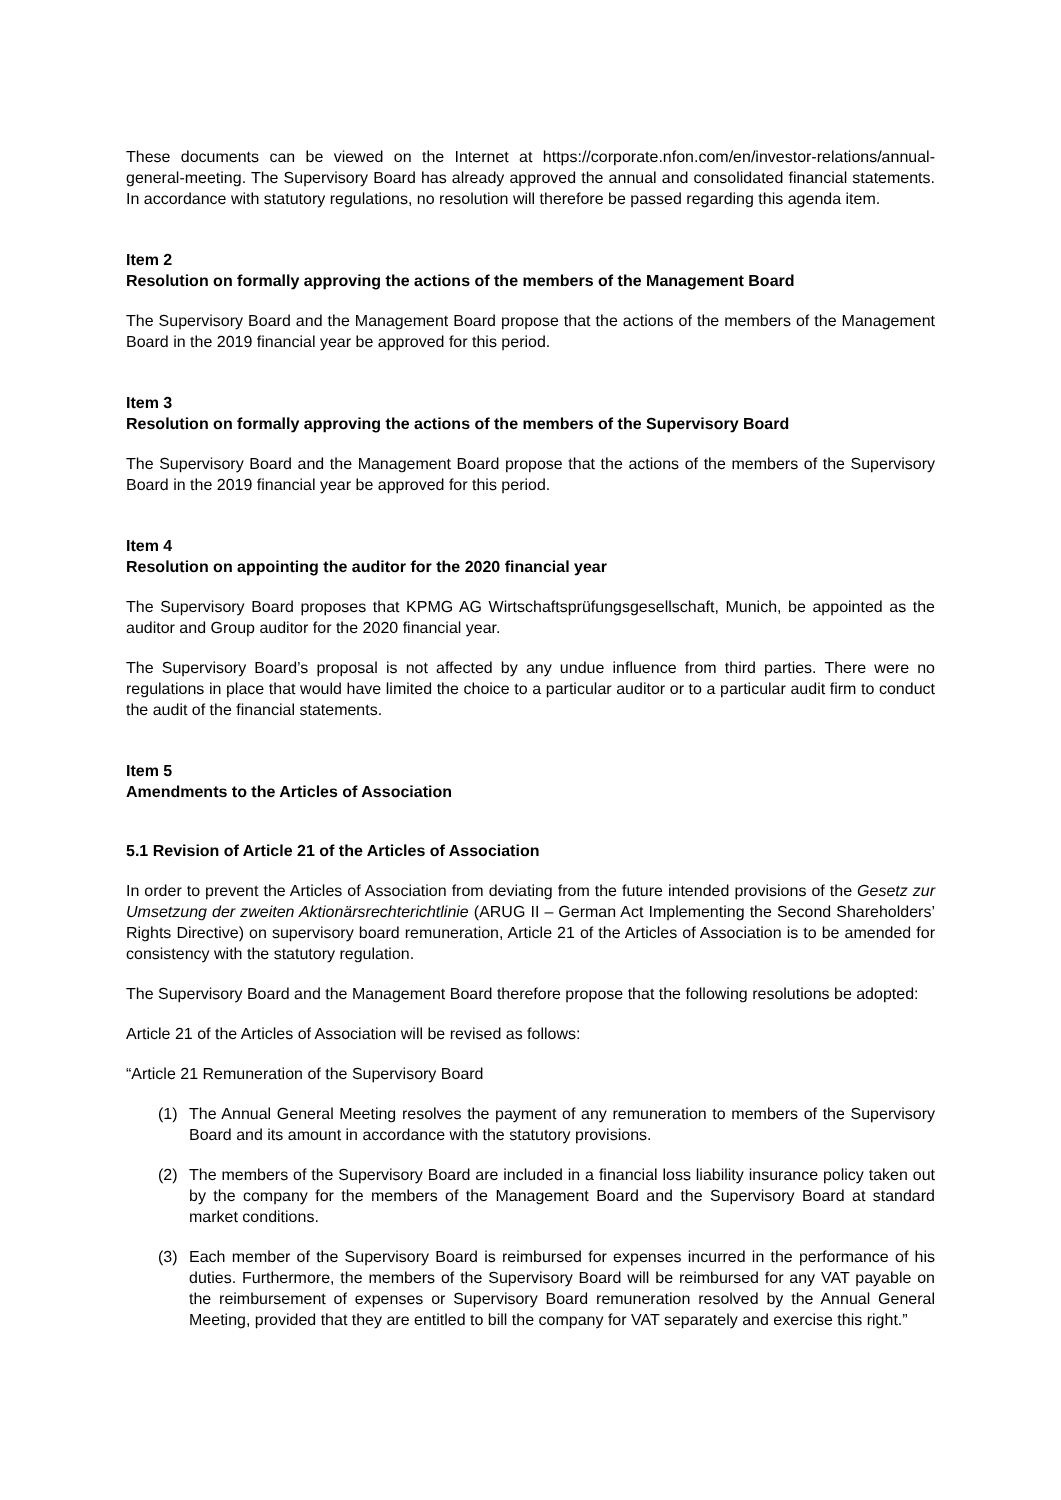These documents can be viewed on the Internet at https://corporate.nfon.com/en/investor-relations/annual-general-meeting. The Supervisory Board has already approved the annual and consolidated financial statements. In accordance with statutory regulations, no resolution will therefore be passed regarding this agenda item.
Item 2
Resolution on formally approving the actions of the members of the Management Board
The Supervisory Board and the Management Board propose that the actions of the members of the Management Board in the 2019 financial year be approved for this period.
Item 3
Resolution on formally approving the actions of the members of the Supervisory Board
The Supervisory Board and the Management Board propose that the actions of the members of the Supervisory Board in the 2019 financial year be approved for this period.
Item 4
Resolution on appointing the auditor for the 2020 financial year
The Supervisory Board proposes that KPMG AG Wirtschaftsprüfungsgesellschaft, Munich, be appointed as the auditor and Group auditor for the 2020 financial year.
The Supervisory Board’s proposal is not affected by any undue influence from third parties. There were no regulations in place that would have limited the choice to a particular auditor or to a particular audit firm to conduct the audit of the financial statements.
Item 5
Amendments to the Articles of Association
5.1 Revision of Article 21 of the Articles of Association
In order to prevent the Articles of Association from deviating from the future intended provisions of the Gesetz zur Umsetzung der zweiten Aktionärsrechterichtlinie (ARUG II – German Act Implementing the Second Shareholders’ Rights Directive) on supervisory board remuneration, Article 21 of the Articles of Association is to be amended for consistency with the statutory regulation.
The Supervisory Board and the Management Board therefore propose that the following resolutions be adopted:
Article 21 of the Articles of Association will be revised as follows:
“Article 21 Remuneration of the Supervisory Board
(1) The Annual General Meeting resolves the payment of any remuneration to members of the Supervisory Board and its amount in accordance with the statutory provisions.
(2) The members of the Supervisory Board are included in a financial loss liability insurance policy taken out by the company for the members of the Management Board and the Supervisory Board at standard market conditions.
(3) Each member of the Supervisory Board is reimbursed for expenses incurred in the performance of his duties. Furthermore, the members of the Supervisory Board will be reimbursed for any VAT payable on the reimbursement of expenses or Supervisory Board remuneration resolved by the Annual General Meeting, provided that they are entitled to bill the company for VAT separately and exercise this right.”